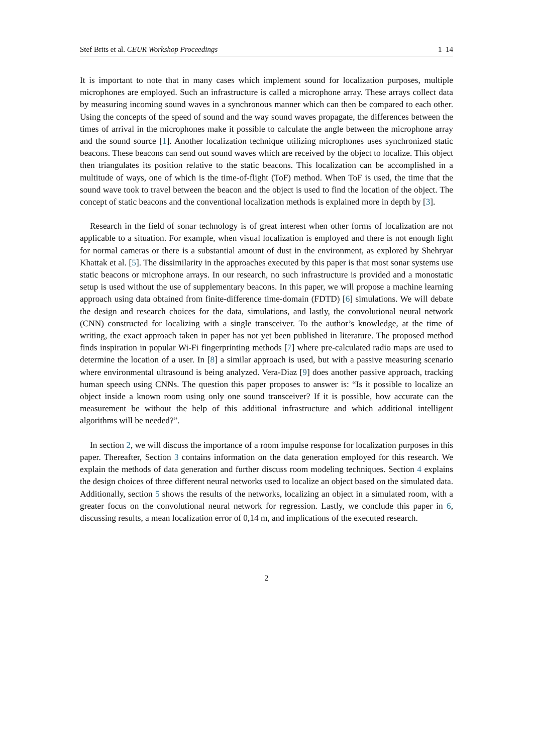Stef Brits et al. CEUR Workshop Proceedings 1–14
It is important to note that in many cases which implement sound for localization purposes, multiple microphones are employed. Such an infrastructure is called a microphone array. These arrays collect data by measuring incoming sound waves in a synchronous manner which can then be compared to each other. Using the concepts of the speed of sound and the way sound waves propagate, the differences between the times of arrival in the microphones make it possible to calculate the angle between the microphone array and the sound source [1]. Another localization technique utilizing microphones uses synchronized static beacons. These beacons can send out sound waves which are received by the object to localize. This object then triangulates its position relative to the static beacons. This localization can be accomplished in a multitude of ways, one of which is the time-of-flight (ToF) method. When ToF is used, the time that the sound wave took to travel between the beacon and the object is used to find the location of the object. The concept of static beacons and the conventional localization methods is explained more in depth by [3].
Research in the field of sonar technology is of great interest when other forms of localization are not applicable to a situation. For example, when visual localization is employed and there is not enough light for normal cameras or there is a substantial amount of dust in the environment, as explored by Shehryar Khattak et al. [5]. The dissimilarity in the approaches executed by this paper is that most sonar systems use static beacons or microphone arrays. In our research, no such infrastructure is provided and a monostatic setup is used without the use of supplementary beacons. In this paper, we will propose a machine learning approach using data obtained from finite-difference time-domain (FDTD) [6] simulations. We will debate the design and research choices for the data, simulations, and lastly, the convolutional neural network (CNN) constructed for localizing with a single transceiver. To the author’s knowledge, at the time of writing, the exact approach taken in paper has not yet been published in literature. The proposed method finds inspiration in popular Wi-Fi fingerprinting methods [7] where pre-calculated radio maps are used to determine the location of a user. In [8] a similar approach is used, but with a passive measuring scenario where environmental ultrasound is being analyzed. Vera-Diaz [9] does another passive approach, tracking human speech using CNNs. The question this paper proposes to answer is: “Is it possible to localize an object inside a known room using only one sound transceiver? If it is possible, how accurate can the measurement be without the help of this additional infrastructure and which additional intelligent algorithms will be needed?”.
In section 2, we will discuss the importance of a room impulse response for localization purposes in this paper. Thereafter, Section 3 contains information on the data generation employed for this research. We explain the methods of data generation and further discuss room modeling techniques. Section 4 explains the design choices of three different neural networks used to localize an object based on the simulated data. Additionally, section 5 shows the results of the networks, localizing an object in a simulated room, with a greater focus on the convolutional neural network for regression. Lastly, we conclude this paper in 6, discussing results, a mean localization error of 0,14 m, and implications of the executed research.
2